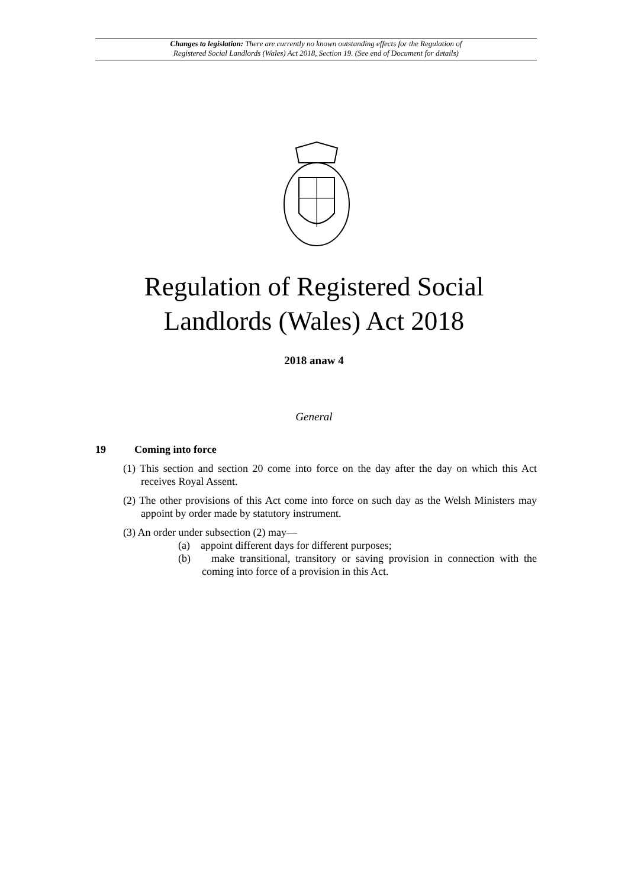Changes to legislation: There are currently no known outstanding effects for the Regulation of
Registered Social Landlords (Wales) Act 2018, Section 19. (See end of Document for details)
Regulation of Registered Social
Landlords (Wales) Act 2018
2018 anaw 4
General
19 Coming into force
(1) This section and section 20 come into force on the day after the day on which this Act receives Royal Assent.
(2) The other provisions of this Act come into force on such day as the Welsh Ministers may appoint by order made by statutory instrument.
(3) An order under subsection (2) may—
(a) appoint different days for different purposes;
(b) make transitional, transitory or saving provision in connection with the coming into force of a provision in this Act.